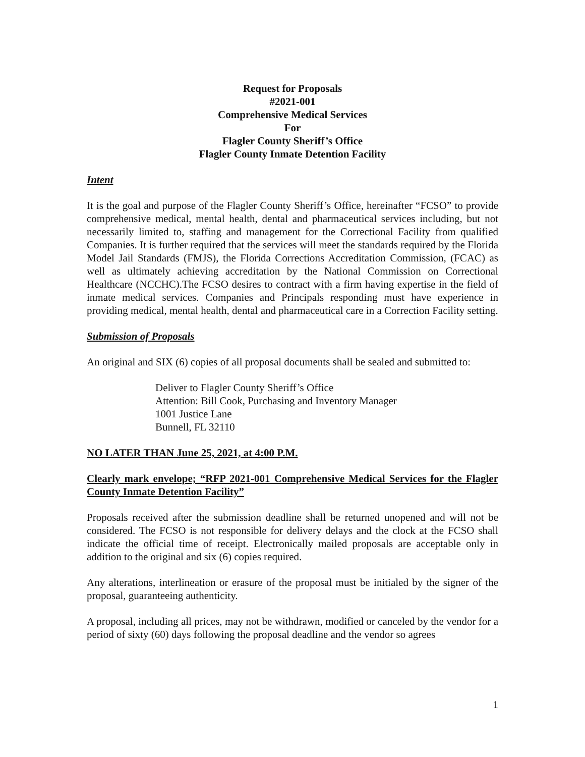Request for Proposals
#2021-001
Comprehensive Medical Services
For
Flagler County Sheriff’s Office
Flagler County Inmate Detention Facility
Intent
It is the goal and purpose of the Flagler County Sheriff’s Office, hereinafter “FCSO” to provide comprehensive medical, mental health, dental and pharmaceutical services including, but not necessarily limited to, staffing and management for the Correctional Facility from qualified Companies. It is further required that the services will meet the standards required by the Florida Model Jail Standards (FMJS), the Florida Corrections Accreditation Commission, (FCAC) as well as ultimately achieving accreditation by the National Commission on Correctional Healthcare (NCCHC).The FCSO desires to contract with a firm having expertise in the field of inmate medical services. Companies and Principals responding must have experience in providing medical, mental health, dental and pharmaceutical care in a Correction Facility setting.
Submission of Proposals
An original and SIX (6) copies of all proposal documents shall be sealed and submitted to:
Deliver to Flagler County Sheriff’s Office
Attention: Bill Cook, Purchasing and Inventory Manager
1001 Justice Lane
Bunnell, FL 32110
NO LATER THAN June 25, 2021, at 4:00 P.M.
Clearly mark envelope; “RFP 2021-001 Comprehensive Medical Services for the Flagler County Inmate Detention Facility”
Proposals received after the submission deadline shall be returned unopened and will not be considered. The FCSO is not responsible for delivery delays and the clock at the FCSO shall indicate the official time of receipt. Electronically mailed proposals are acceptable only in addition to the original and six (6) copies required.
Any alterations, interlineation or erasure of the proposal must be initialed by the signer of the proposal, guaranteeing authenticity.
A proposal, including all prices, may not be withdrawn, modified or canceled by the vendor for a period of sixty (60) days following the proposal deadline and the vendor so agrees
1